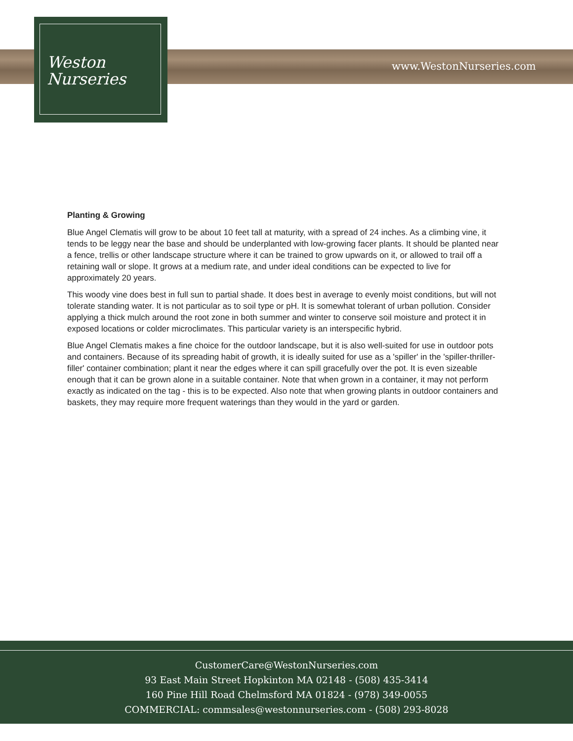www.WestonNurseries.com
Weston
Nurseries
Planting & Growing
Blue Angel Clematis will grow to be about 10 feet tall at maturity, with a spread of 24 inches. As a climbing vine, it tends to be leggy near the base and should be underplanted with low-growing facer plants. It should be planted near a fence, trellis or other landscape structure where it can be trained to grow upwards on it, or allowed to trail off a retaining wall or slope. It grows at a medium rate, and under ideal conditions can be expected to live for approximately 20 years.
This woody vine does best in full sun to partial shade. It does best in average to evenly moist conditions, but will not tolerate standing water. It is not particular as to soil type or pH. It is somewhat tolerant of urban pollution. Consider applying a thick mulch around the root zone in both summer and winter to conserve soil moisture and protect it in exposed locations or colder microclimates. This particular variety is an interspecific hybrid.
Blue Angel Clematis makes a fine choice for the outdoor landscape, but it is also well-suited for use in outdoor pots and containers. Because of its spreading habit of growth, it is ideally suited for use as a 'spiller' in the 'spiller-thriller-filler' container combination; plant it near the edges where it can spill gracefully over the pot. It is even sizeable enough that it can be grown alone in a suitable container. Note that when grown in a container, it may not perform exactly as indicated on the tag - this is to be expected. Also note that when growing plants in outdoor containers and baskets, they may require more frequent waterings than they would in the yard or garden.
CustomerCare@WestonNurseries.com
93 East Main Street Hopkinton MA 02148 - (508) 435-3414
160 Pine Hill Road Chelmsford MA 01824 - (978) 349-0055
COMMERCIAL: commsales@westonnurseries.com - (508) 293-8028